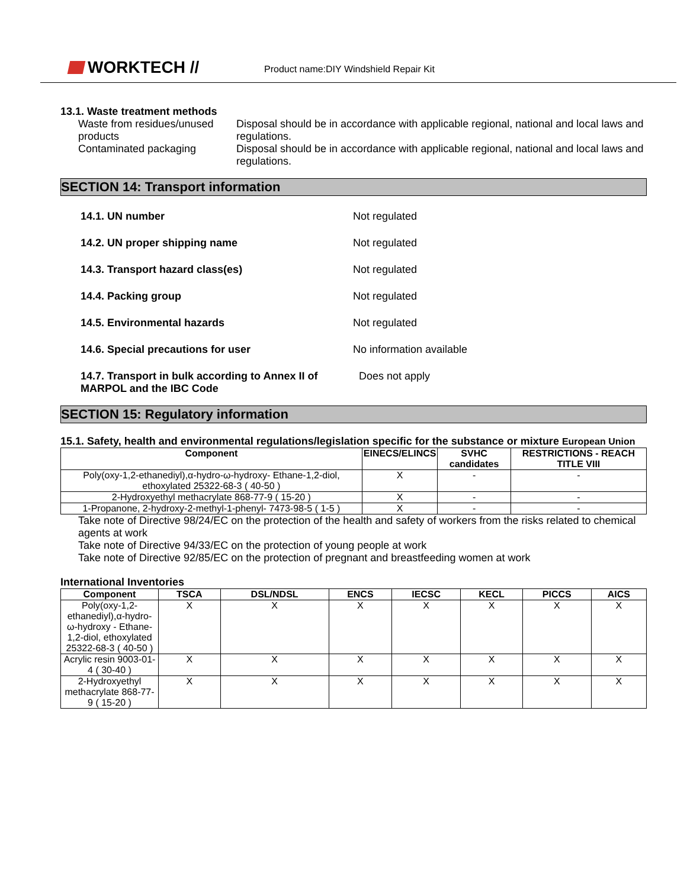WORKTECH //
Product name:DIY Windshield Repair Kit
13.1. Waste treatment methods
Waste from residues/unused products
Disposal should be in accordance with applicable regional, national and local laws and regulations.
Contaminated packaging Disposal should be in accordance with applicable regional, national and local laws and regulations.
SECTION 14: Transport information
14.1. UN number Not regulated
14.2. UN proper shipping name Not regulated
14.3. Transport hazard class(es) Not regulated
14.4. Packing group Not regulated
14.5. Environmental hazards Not regulated
14.6. Special precautions for user No information available
14.7. Transport in bulk according to Annex II of MARPOL and the IBC Code
Does not apply
SECTION 15: Regulatory information
15.1. Safety, health and environmental regulations/legislation specific for the substance or mixture European Union
| Component | EINECS/ELINCS | SVHC candidates | RESTRICTIONS - REACH TITLE VIII |
| --- | --- | --- | --- |
| Poly(oxy-1,2-ethanediyl),α-hydro-ω-hydroxy- Ethane-1,2-diol, ethoxylated 25322-68-3 ( 40-50 ) | X | - | - |
| 2-Hydroxyethyl methacrylate 868-77-9 ( 15-20 ) | X | - | - |
| 1-Propanone, 2-hydroxy-2-methyl-1-phenyl- 7473-98-5 ( 1-5 ) | X | - | - |
Take note of Directive 98/24/EC on the protection of the health and safety of workers from the risks related to chemical agents at work
Take note of Directive 94/33/EC on the protection of young people at work
Take note of Directive 92/85/EC on the protection of pregnant and breastfeeding women at work
International Inventories
| Component | TSCA | DSL/NDSL | ENCS | IECSC | KECL | PICCS | AICS |
| --- | --- | --- | --- | --- | --- | --- | --- |
| Poly(oxy-1,2-ethanediyl),α-hydro-ω-hydroxy - Ethane-1,2-diol, ethoxylated 25322-68-3 ( 40-50 ) | X | X | X | X | X | X | X |
| Acrylic resin 9003-01-4 ( 30-40 ) | X | X | X | X | X | X | X |
| 2-Hydroxyethyl methacrylate 868-77-9 ( 15-20 ) | X | X | X | X | X | X | X |